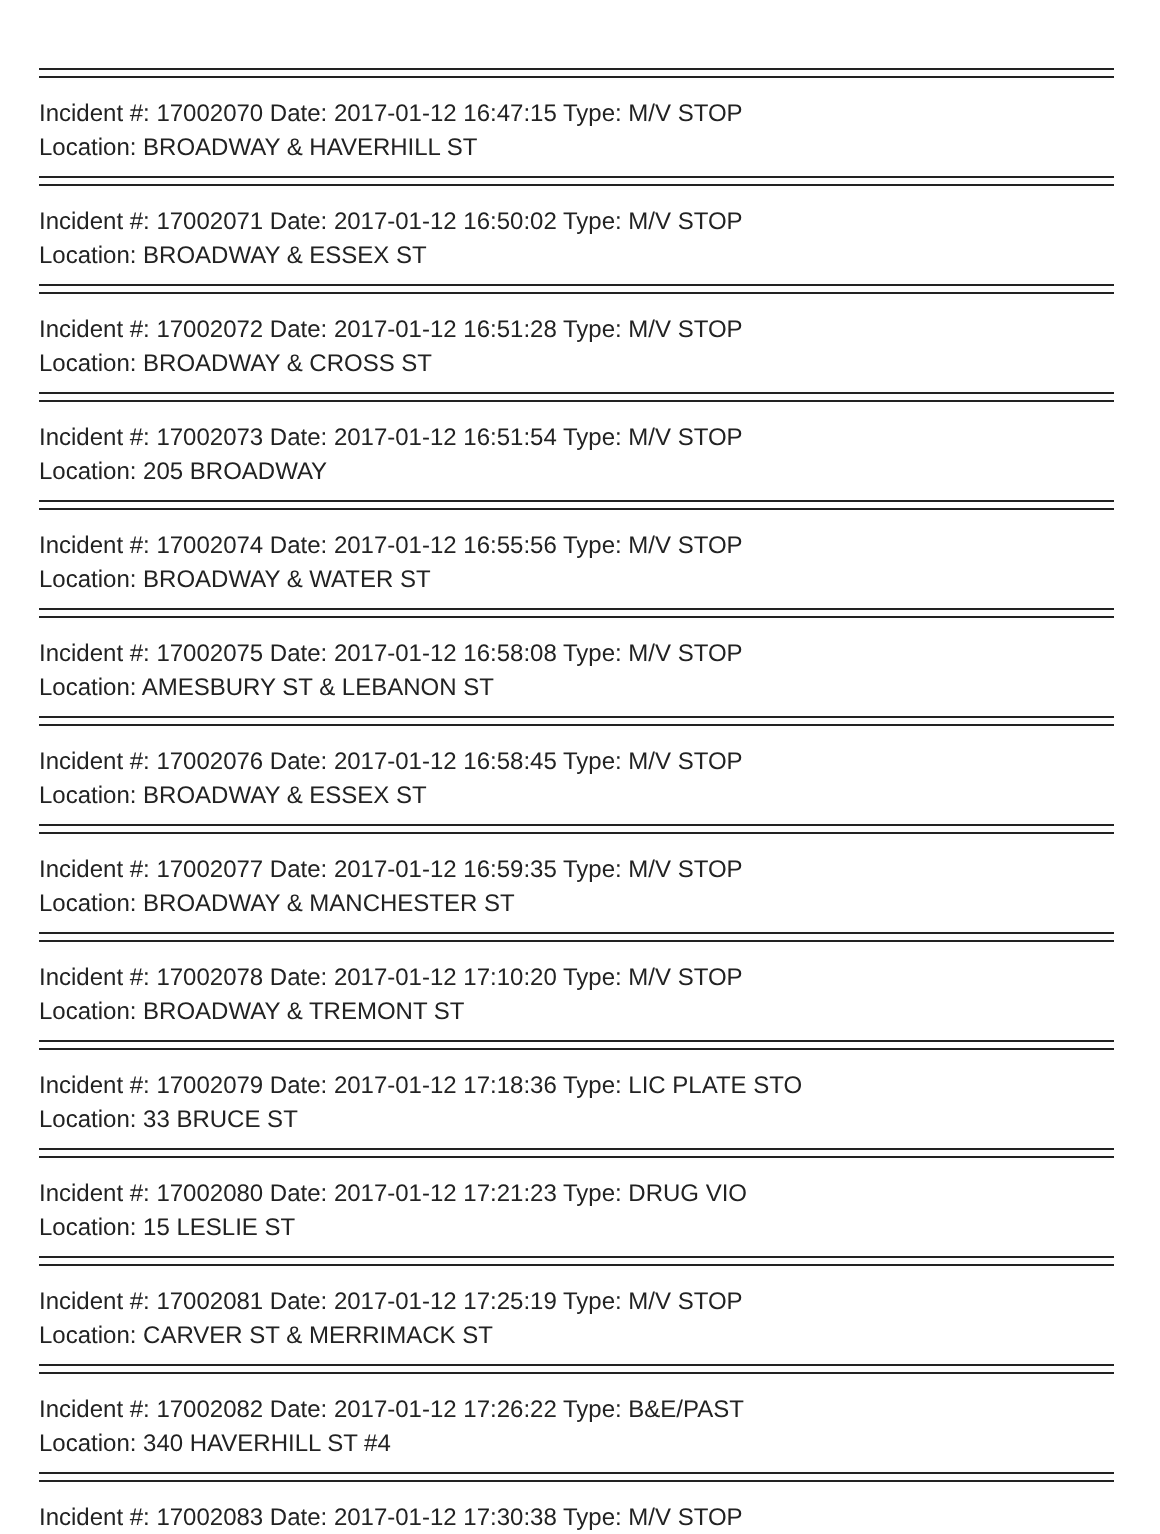Incident #: 17002070 Date: 2017-01-12 16:47:15 Type: M/V STOP
Location: BROADWAY & HAVERHILL ST
Incident #: 17002071 Date: 2017-01-12 16:50:02 Type: M/V STOP
Location: BROADWAY & ESSEX ST
Incident #: 17002072 Date: 2017-01-12 16:51:28 Type: M/V STOP
Location: BROADWAY & CROSS ST
Incident #: 17002073 Date: 2017-01-12 16:51:54 Type: M/V STOP
Location: 205 BROADWAY
Incident #: 17002074 Date: 2017-01-12 16:55:56 Type: M/V STOP
Location: BROADWAY & WATER ST
Incident #: 17002075 Date: 2017-01-12 16:58:08 Type: M/V STOP
Location: AMESBURY ST & LEBANON ST
Incident #: 17002076 Date: 2017-01-12 16:58:45 Type: M/V STOP
Location: BROADWAY & ESSEX ST
Incident #: 17002077 Date: 2017-01-12 16:59:35 Type: M/V STOP
Location: BROADWAY & MANCHESTER ST
Incident #: 17002078 Date: 2017-01-12 17:10:20 Type: M/V STOP
Location: BROADWAY & TREMONT ST
Incident #: 17002079 Date: 2017-01-12 17:18:36 Type: LIC PLATE STO
Location: 33 BRUCE ST
Incident #: 17002080 Date: 2017-01-12 17:21:23 Type: DRUG VIO
Location: 15 LESLIE ST
Incident #: 17002081 Date: 2017-01-12 17:25:19 Type: M/V STOP
Location: CARVER ST & MERRIMACK ST
Incident #: 17002082 Date: 2017-01-12 17:26:22 Type: B&E/PAST
Location: 340 HAVERHILL ST #4
Incident #: 17002083 Date: 2017-01-12 17:30:38 Type: M/V STOP